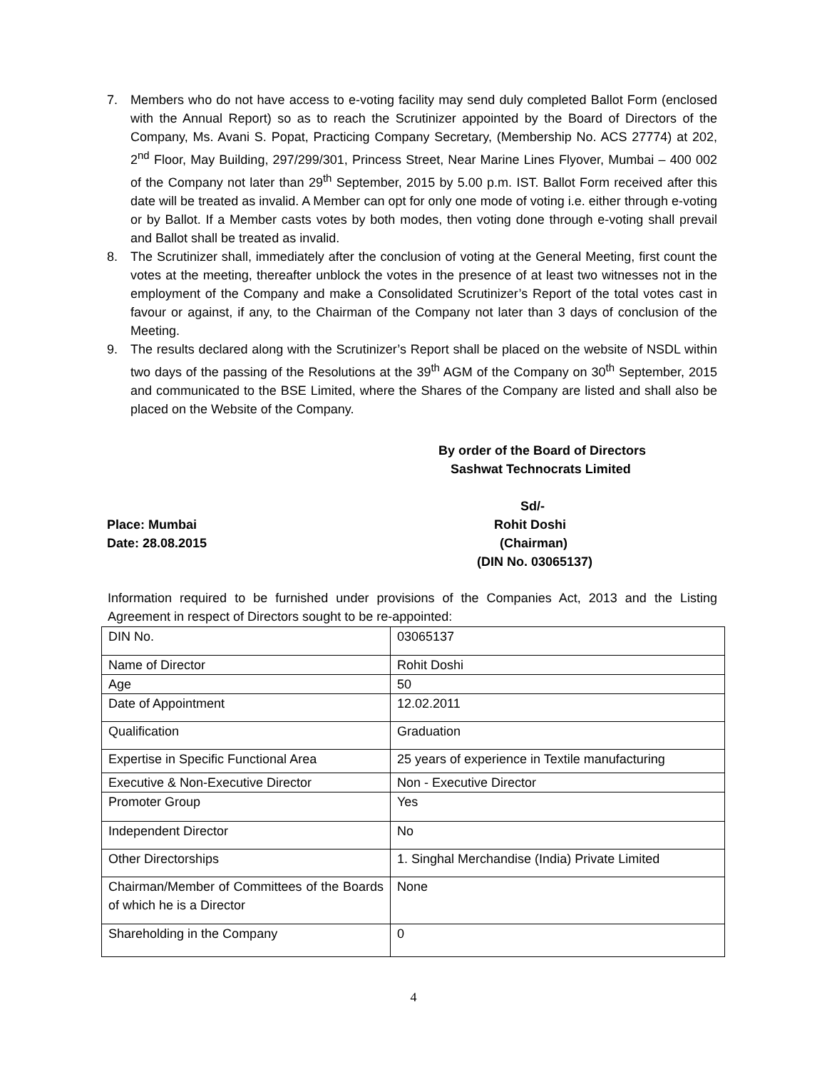7. Members who do not have access to e-voting facility may send duly completed Ballot Form (enclosed with the Annual Report) so as to reach the Scrutinizer appointed by the Board of Directors of the Company, Ms. Avani S. Popat, Practicing Company Secretary, (Membership No. ACS 27774) at 202, 2<sup>nd</sup> Floor, May Building, 297/299/301, Princess Street, Near Marine Lines Flyover, Mumbai – 400 002 of the Company not later than 29<sup>th</sup> September, 2015 by 5.00 p.m. IST. Ballot Form received after this date will be treated as invalid. A Member can opt for only one mode of voting i.e. either through e-voting or by Ballot. If a Member casts votes by both modes, then voting done through e-voting shall prevail and Ballot shall be treated as invalid.
8. The Scrutinizer shall, immediately after the conclusion of voting at the General Meeting, first count the votes at the meeting, thereafter unblock the votes in the presence of at least two witnesses not in the employment of the Company and make a Consolidated Scrutinizer’s Report of the total votes cast in favour or against, if any, to the Chairman of the Company not later than 3 days of conclusion of the Meeting.
9. The results declared along with the Scrutinizer’s Report shall be placed on the website of NSDL within two days of the passing of the Resolutions at the 39<sup>th</sup> AGM of the Company on 30<sup>th</sup> September, 2015 and communicated to the BSE Limited, where the Shares of the Company are listed and shall also be placed on the Website of the Company.
By order of the Board of Directors
Sashwat Technocrats Limited
Sd/-
Place: Mumbai Rohit Doshi
Date: 28.08.2015 (Chairman)
(DIN No. 03065137)
Information required to be furnished under provisions of the Companies Act, 2013 and the Listing Agreement in respect of Directors sought to be re-appointed:
| DIN No. | 03065137 |
| Name of Director | Rohit Doshi |
| Age | 50 |
| Date of Appointment | 12.02.2011 |
| Qualification | Graduation |
| Expertise in Specific Functional Area | 25 years of experience in Textile manufacturing |
| Executive & Non-Executive Director | Non - Executive Director |
| Promoter Group | Yes |
| Independent Director | No |
| Other Directorships | 1. Singhal Merchandise (India) Private Limited |
| Chairman/Member of Committees of the Boards of which he is a Director | None |
| Shareholding in the Company | 0 |
4